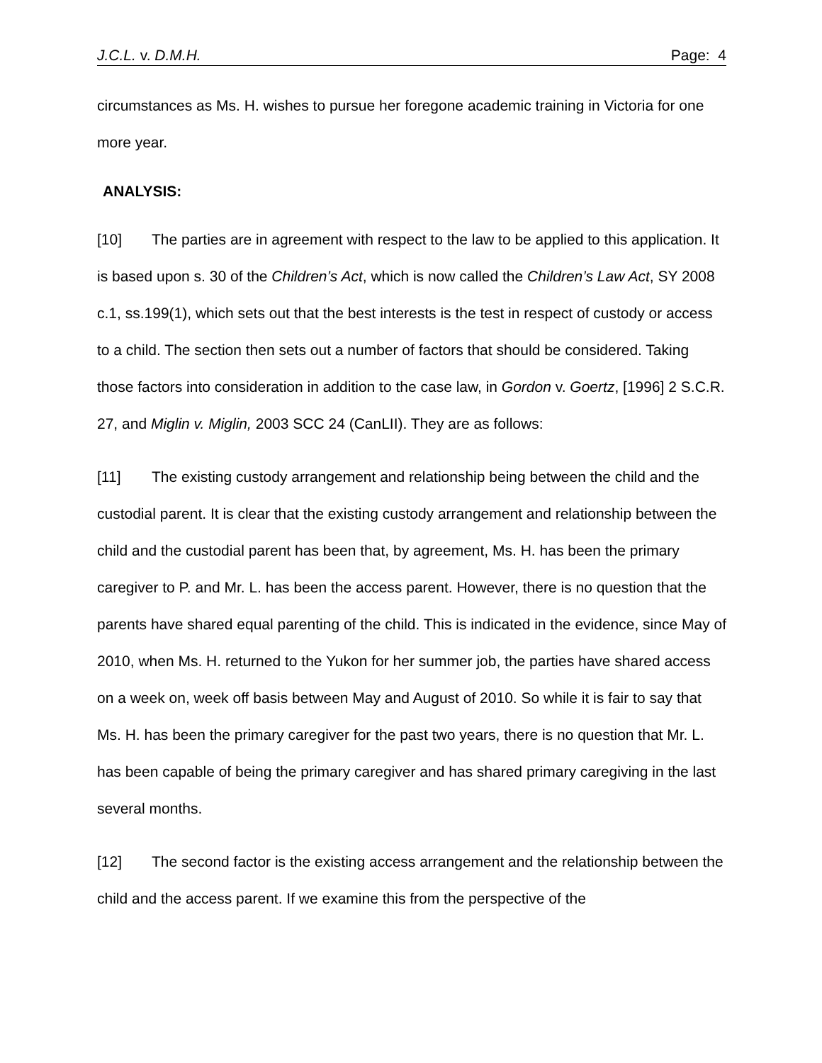J.C.L. v. D.M.H. Page: 4
circumstances as Ms. H. wishes to pursue her foregone academic training in Victoria for one more year.
ANALYSIS:
[10] The parties are in agreement with respect to the law to be applied to this application. It is based upon s. 30 of the Children’s Act, which is now called the Children’s Law Act, SY 2008 c.1, ss.199(1), which sets out that the best interests is the test in respect of custody or access to a child. The section then sets out a number of factors that should be considered. Taking those factors into consideration in addition to the case law, in Gordon v. Goertz, [1996] 2 S.C.R. 27, and Miglin v. Miglin, 2003 SCC 24 (CanLII). They are as follows:
[11] The existing custody arrangement and relationship being between the child and the custodial parent. It is clear that the existing custody arrangement and relationship between the child and the custodial parent has been that, by agreement, Ms. H. has been the primary caregiver to P. and Mr. L. has been the access parent. However, there is no question that the parents have shared equal parenting of the child. This is indicated in the evidence, since May of 2010, when Ms. H. returned to the Yukon for her summer job, the parties have shared access on a week on, week off basis between May and August of 2010. So while it is fair to say that Ms. H. has been the primary caregiver for the past two years, there is no question that Mr. L. has been capable of being the primary caregiver and has shared primary caregiving in the last several months.
[12] The second factor is the existing access arrangement and the relationship between the child and the access parent. If we examine this from the perspective of the